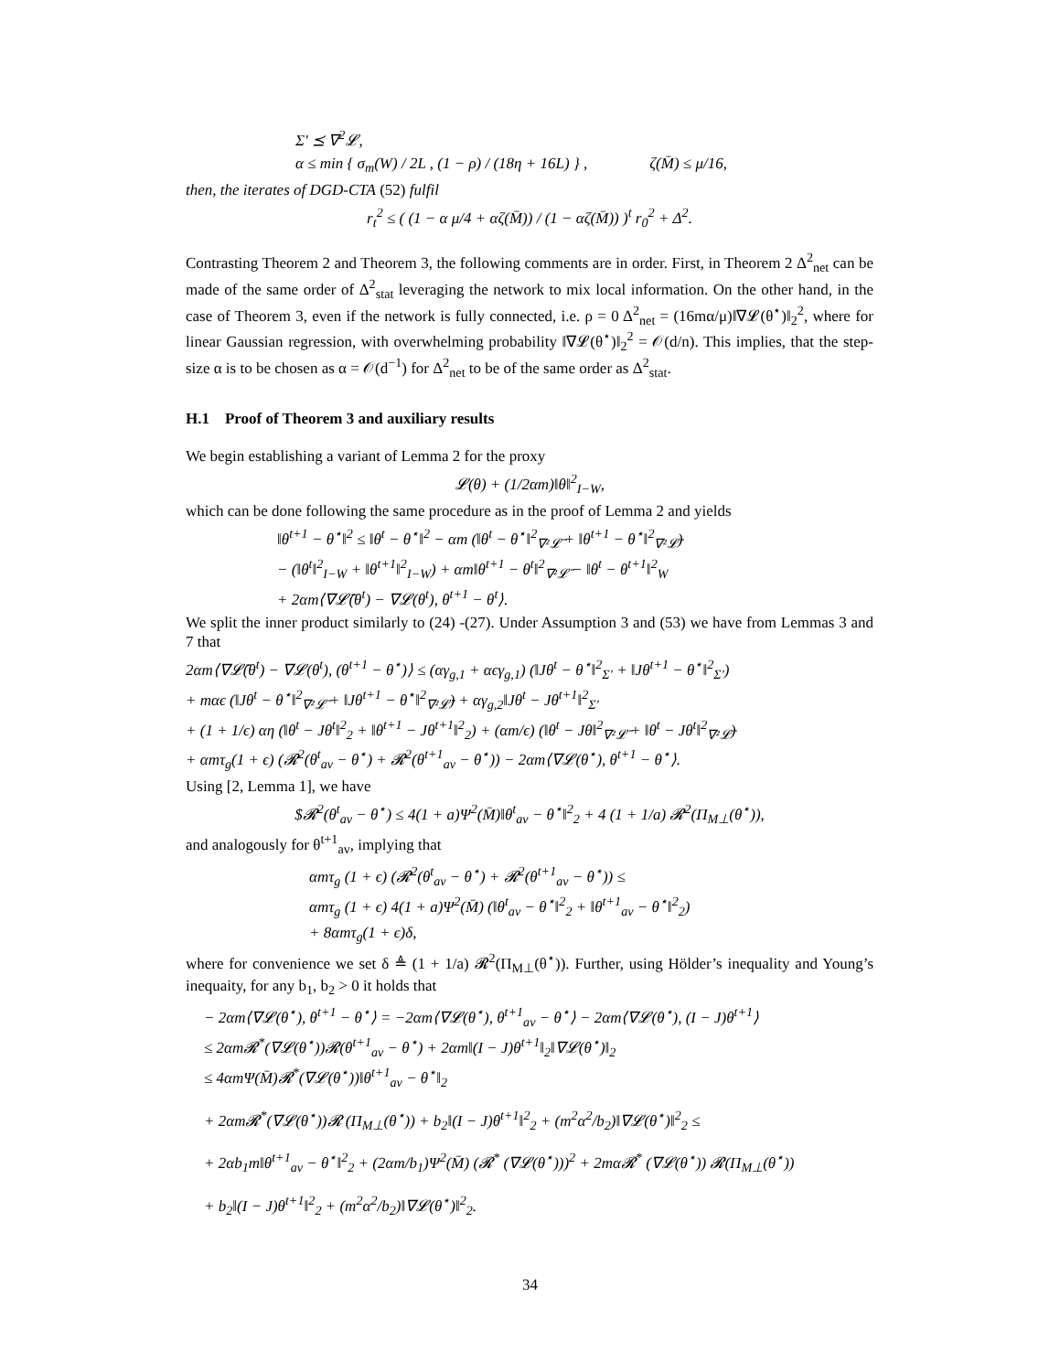Σ′ ⪯ ∇<sup>2</sup>𝓛,
α ≤ min { σ<sub>m</sub>(W) / 2L , (1 − ρ) / (18η + 16L) } , ζ(M̄) ≤ μ/16,
then, the iterates of DGD-CTA (52) fulfil
r<sub>t</sub><sup>2</sup> ≤ ( (1 − α μ/4 + αζ(M̄)) / (1 − αζ(M̄)) )<sup>t</sup> r<sub>0</sub><sup>2</sup> + Δ<sup>2</sup>.
Contrasting Theorem 2 and Theorem 3, the following comments are in order. First, in Theorem 2 Δ<sup>2</sup><sub>net</sub> can be made of the same order of Δ<sup>2</sup><sub>stat</sub> leveraging the network to mix local information. On the other hand, in the case of Theorem 3, even if the network is fully connected, i.e. ρ = 0 Δ<sup>2</sup><sub>net</sub> = (16mα/μ)‖∇𝓛(θ<sup>⋆</sup>)‖<sub>2</sub><sup>2</sup>, where for linear Gaussian regression, with overwhelming probability ‖∇𝓛(θ<sup>⋆</sup>)‖<sub>2</sub><sup>2</sup> = 𝒪(d/n). This implies, that the step-size α is to be chosen as α = 𝒪(d<sup>−1</sup>) for Δ<sup>2</sup><sub>net</sub> to be of the same order as Δ<sup>2</sup><sub>stat</sub>.
H.1 Proof of Theorem 3 and auxiliary results
We begin establishing a variant of Lemma 2 for the proxy
𝓛(θ) + (1/2αm)‖θ‖<sup>2</sup><sub>I−W</sub>,
which can be done following the same procedure as in the proof of Lemma 2 and yields
‖θ<sup>t+1</sup> − θ<sup>⋆</sup>‖<sup>2</sup> ≤ ‖θ<sup>t</sup> − θ<sup>⋆</sup>‖<sup>2</sup> − αm (‖θ<sup>t</sup> − θ<sup>⋆</sup>‖<sup>2</sup><sub>∇²𝓛̄</sub> + ‖θ<sup>t+1</sup> − θ<sup>⋆</sup>‖<sup>2</sup><sub>∇²𝓛̄</sub>)
− (‖θ<sup>t</sup>‖<sup>2</sup><sub>I−W</sub> + ‖θ<sup>t+1</sup>‖<sup>2</sup><sub>I−W</sub>) + αm‖θ<sup>t+1</sup> − θ<sup>t</sup>‖<sup>2</sup><sub>∇²𝓛̄</sub> − ‖θ<sup>t</sup> − θ<sup>t+1</sup>‖<sup>2</sup><sub>W</sub>
+ 2αm⟨∇𝓛̄(θ<sup>t</sup>) − ∇𝓛(θ<sup>t</sup>), θ<sup>t+1</sup> − θ<sup>t</sup>⟩.
We split the inner product similarly to (24) -(27). Under Assumption 3 and (53) we have from Lemmas 3 and 7 that
2αm⟨∇𝓛̄(θ<sup>t</sup>) − ∇𝓛(θ<sup>t</sup>), (θ<sup>t+1</sup> − θ<sup>⋆</sup>)⟩ ≤ (αγ<sub>g,1</sub> + αϵγ<sub>g,1</sub>) (‖Jθ<sup>t</sup> − θ<sup>⋆</sup>‖<sup>2</sup><sub>Σ′</sub> + ‖Jθ<sup>t+1</sup> − θ<sup>⋆</sup>‖<sup>2</sup><sub>Σ′</sub>)
+ mαϵ (‖Jθ<sup>t</sup> − θ<sup>⋆</sup>‖<sup>2</sup><sub>∇²𝓛̄</sub> + ‖Jθ<sup>t+1</sup> − θ<sup>⋆</sup>‖<sup>2</sup><sub>∇²𝓛̄</sub>) + αγ<sub>g,2</sub>‖Jθ<sup>t</sup> − Jθ<sup>t+1</sup>‖<sup>2</sup><sub>Σ′</sub>
+ (1 + 1/ϵ) αη (‖θ<sup>t</sup> − Jθ<sup>t</sup>‖<sup>2</sup><sub>2</sub> + ‖θ<sup>t+1</sup> − Jθ<sup>t+1</sup>‖<sup>2</sup><sub>2</sub>) + (αm/ϵ) (‖θ<sup>t</sup> − Jθ‖<sup>2</sup><sub>∇²𝓛̄</sub> + ‖θ<sup>t</sup> − Jθ<sup>t</sup>‖<sup>2</sup><sub>∇²𝓛̄</sub>)
+ αmτ<sub>g</sub>(1 + ϵ) (𝓡<sup>2</sup>(θ<sup>t</sup><sub>av</sub> − θ<sup>⋆</sup>) + 𝓡<sup>2</sup>(θ<sup>t+1</sup><sub>av</sub> − θ<sup>⋆</sup>)) − 2αm⟨∇𝓛(θ<sup>⋆</sup>), θ<sup>t+1</sup> − θ<sup>⋆</sup>⟩.
Using [2, Lemma 1], we have
$𝓡<sup>2</sup>(θ<sup>t</sup><sub>av</sub> − θ<sup>⋆</sup>) ≤ 4(1 + a)Ψ<sup>2</sup>(M̄)‖θ<sup>t</sup><sub>av</sub> − θ<sup>⋆</sup>‖<sup>2</sup><sub>2</sub> + 4 (1 + 1/a) 𝓡<sup>2</sup>(Π<sub>M⊥</sub>(θ<sup>⋆</sup>)),
and analogously for θ<sup>t+1</sup><sub>av</sub>, implying that
αmτ<sub>g</sub> (1 + ϵ) (𝓡<sup>2</sup>(θ<sup>t</sup><sub>av</sub> − θ<sup>⋆</sup>) + 𝓡<sup>2</sup>(θ<sup>t+1</sup><sub>av</sub> − θ<sup>⋆</sup>)) ≤
αmτ<sub>g</sub> (1 + ϵ) 4(1 + a)Ψ<sup>2</sup>(M̄) (‖θ<sup>t</sup><sub>av</sub> − θ<sup>⋆</sup>‖<sup>2</sup><sub>2</sub> + ‖θ<sup>t+1</sup><sub>av</sub> − θ<sup>⋆</sup>‖<sup>2</sup><sub>2</sub>)
+ 8αmτ<sub>g</sub>(1 + ϵ)δ,
where for convenience we set δ ≜ (1 + 1/a) 𝓡<sup>2</sup>(Π<sub>M⊥</sub>(θ<sup>⋆</sup>)). Further, using Hölder’s inequality and Young’s inequaity, for any b<sub>1</sub>, b<sub>2</sub> > 0 it holds that
− 2αm⟨∇𝓛(θ<sup>⋆</sup>), θ<sup>t+1</sup> − θ<sup>⋆</sup>⟩ = −2αm⟨∇𝓛(θ<sup>⋆</sup>), θ<sup>t+1</sup><sub>av</sub> − θ<sup>⋆</sup>⟩ − 2αm⟨∇𝓛(θ<sup>⋆</sup>), (I − J)θ<sup>t+1</sup>⟩
≤ 2αm𝓡<sup>*</sup>(∇𝓛(θ<sup>⋆</sup>))𝓡(θ<sup>t+1</sup><sub>av</sub> − θ<sup>⋆</sup>) + 2αm‖(I − J)θ<sup>t+1</sup>‖<sub>2</sub>‖∇𝓛(θ<sup>⋆</sup>)‖<sub>2</sub>
≤ 4αmΨ(M̄)𝓡<sup>*</sup>(∇𝓛(θ<sup>⋆</sup>))‖θ<sup>t+1</sup><sub>av</sub> − θ<sup>⋆</sup>‖<sub>2</sub>
+ 2αm𝓡<sup>*</sup>(∇𝓛(θ<sup>⋆</sup>))𝓡 (Π<sub>M⊥</sub>(θ<sup>⋆</sup>)) + b<sub>2</sub>‖(I − J)θ<sup>t+1</sup>‖<sup>2</sup><sub>2</sub> + (m<sup>2</sup>α<sup>2</sup>/b<sub>2</sub>)‖∇𝓛(θ<sup>⋆</sup>)‖<sup>2</sup><sub>2</sub> ≤
+ 2αb<sub>1</sub>m‖θ<sup>t+1</sup><sub>av</sub> − θ<sup>⋆</sup>‖<sup>2</sup><sub>2</sub> + (2αm/b<sub>1</sub>)Ψ<sup>2</sup>(M̄) (𝓡<sup>*</sup> (∇𝓛(θ<sup>⋆</sup>)))<sup>2</sup> + 2mα𝓡<sup>*</sup> (∇𝓛(θ<sup>⋆</sup>)) 𝓡(Π<sub>M⊥</sub>(θ<sup>⋆</sup>))
+ b<sub>2</sub>‖(I − J)θ<sup>t+1</sup>‖<sup>2</sup><sub>2</sub> + (m<sup>2</sup>α<sup>2</sup>/b<sub>2</sub>)‖∇𝓛(θ<sup>⋆</sup>)‖<sup>2</sup><sub>2</sub>.
34